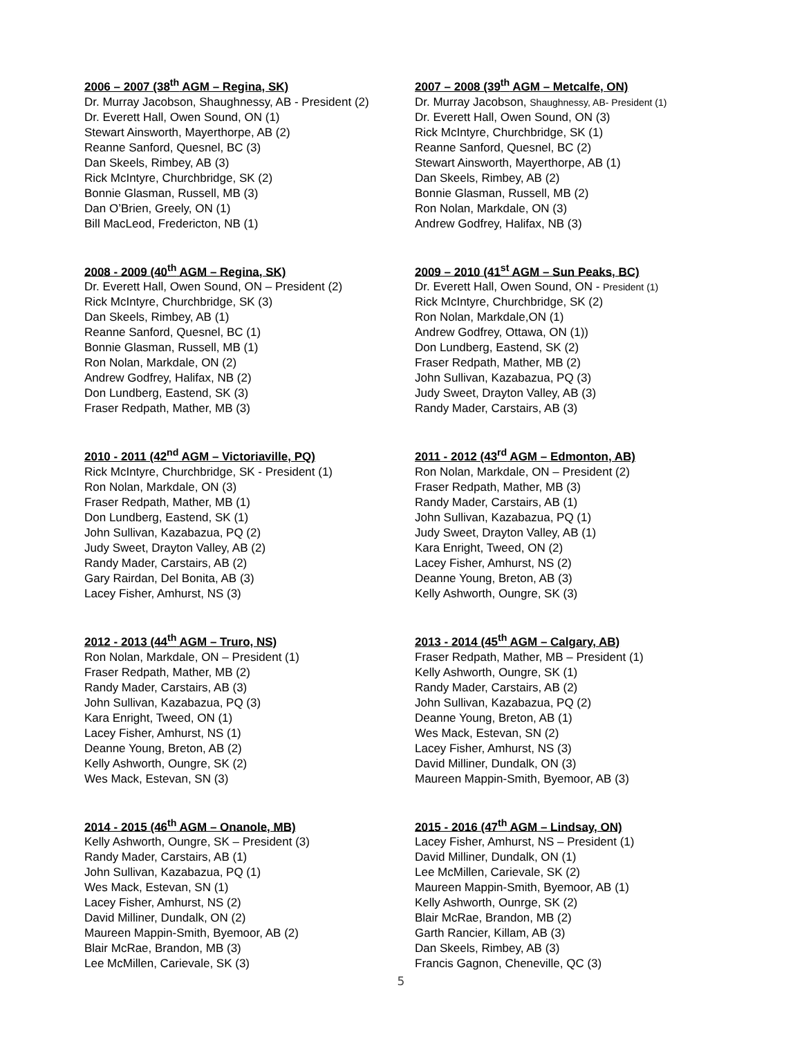2006 – 2007 (38<sup>th</sup> AGM – Regina, SK)
Dr. Murray Jacobson, Shaughnessy, AB - President (2)
Dr. Everett Hall, Owen Sound, ON (1)
Stewart Ainsworth, Mayerthorpe, AB (2)
Reanne Sanford, Quesnel, BC (3)
Dan Skeels, Rimbey, AB (3)
Rick McIntyre, Churchbridge, SK (2)
Bonnie Glasman, Russell, MB (3)
Dan O’Brien, Greely, ON (1)
Bill MacLeod, Fredericton, NB (1)
2007 – 2008 (39<sup>th</sup> AGM – Metcalfe, ON)
Dr. Murray Jacobson, Shaughnessy, AB- President (1)
Dr. Everett Hall, Owen Sound, ON (3)
Rick McIntyre, Churchbridge, SK (1)
Reanne Sanford, Quesnel, BC (2)
Stewart Ainsworth, Mayerthorpe, AB (1)
Dan Skeels, Rimbey, AB (2)
Bonnie Glasman, Russell, MB (2)
Ron Nolan, Markdale, ON (3)
Andrew Godfrey, Halifax, NB (3)
2008 - 2009 (40<sup>th</sup> AGM – Regina, SK)
Dr. Everett Hall, Owen Sound, ON – President (2)
Rick McIntyre, Churchbridge, SK (3)
Dan Skeels, Rimbey, AB (1)
Reanne Sanford, Quesnel, BC (1)
Bonnie Glasman, Russell, MB (1)
Ron Nolan, Markdale, ON (2)
Andrew Godfrey, Halifax, NB (2)
Don Lundberg, Eastend, SK (3)
Fraser Redpath, Mather, MB (3)
2009 – 2010 (41<sup>st</sup> AGM – Sun Peaks, BC)
Dr. Everett Hall, Owen Sound, ON - President (1)
Rick McIntyre, Churchbridge, SK (2)
Ron Nolan, Markdale,ON (1)
Andrew Godfrey, Ottawa, ON (1))
Don Lundberg, Eastend, SK (2)
Fraser Redpath, Mather, MB (2)
John Sullivan, Kazabazua, PQ (3)
Judy Sweet, Drayton Valley, AB (3)
Randy Mader, Carstairs, AB (3)
2010 - 2011 (42<sup>nd</sup> AGM – Victoriaville, PQ)
Rick McIntyre, Churchbridge, SK - President (1)
Ron Nolan, Markdale, ON (3)
Fraser Redpath, Mather, MB (1)
Don Lundberg, Eastend, SK (1)
John Sullivan, Kazabazua, PQ (2)
Judy Sweet, Drayton Valley, AB (2)
Randy Mader, Carstairs, AB (2)
Gary Rairdan, Del Bonita, AB (3)
Lacey Fisher, Amhurst, NS (3)
2011 - 2012 (43<sup>rd</sup> AGM – Edmonton, AB)
Ron Nolan, Markdale, ON – President (2)
Fraser Redpath, Mather, MB (3)
Randy Mader, Carstairs, AB (1)
John Sullivan, Kazabazua, PQ (1)
Judy Sweet, Drayton Valley, AB (1)
Kara Enright, Tweed, ON (2)
Lacey Fisher, Amhurst, NS (2)
Deanne Young, Breton, AB (3)
Kelly Ashworth, Oungre, SK (3)
2012 - 2013 (44<sup>th</sup> AGM – Truro, NS)
Ron Nolan, Markdale, ON – President (1)
Fraser Redpath, Mather, MB (2)
Randy Mader, Carstairs, AB (3)
John Sullivan, Kazabazua, PQ (3)
Kara Enright, Tweed, ON (1)
Lacey Fisher, Amhurst, NS (1)
Deanne Young, Breton, AB (2)
Kelly Ashworth, Oungre, SK (2)
Wes Mack, Estevan, SN (3)
2013 - 2014 (45<sup>th</sup> AGM – Calgary, AB)
Fraser Redpath, Mather, MB – President (1)
Kelly Ashworth, Oungre, SK (1)
Randy Mader, Carstairs, AB (2)
John Sullivan, Kazabazua, PQ (2)
Deanne Young, Breton, AB (1)
Wes Mack, Estevan, SN (2)
Lacey Fisher, Amhurst, NS (3)
David Milliner, Dundalk, ON (3)
Maureen Mappin-Smith, Byemoor, AB (3)
2014 - 2015 (46<sup>th</sup> AGM – Onanole, MB)
Kelly Ashworth, Oungre, SK – President (3)
Randy Mader, Carstairs, AB (1)
John Sullivan, Kazabazua, PQ (1)
Wes Mack, Estevan, SN (1)
Lacey Fisher, Amhurst, NS (2)
David Milliner, Dundalk, ON (2)
Maureen Mappin-Smith, Byemoor, AB (2)
Blair McRae, Brandon, MB (3)
Lee McMillen, Carievale, SK (3)
2015 - 2016 (47<sup>th</sup> AGM – Lindsay, ON)
Lacey Fisher, Amhurst, NS – President (1)
David Milliner, Dundalk, ON (1)
Lee McMillen, Carievale, SK (2)
Maureen Mappin-Smith, Byemoor, AB (1)
Kelly Ashworth, Ounrge, SK (2)
Blair McRae, Brandon, MB (2)
Garth Rancier, Killam, AB (3)
Dan Skeels, Rimbey, AB (3)
Francis Gagnon, Cheneville, QC (3)
5